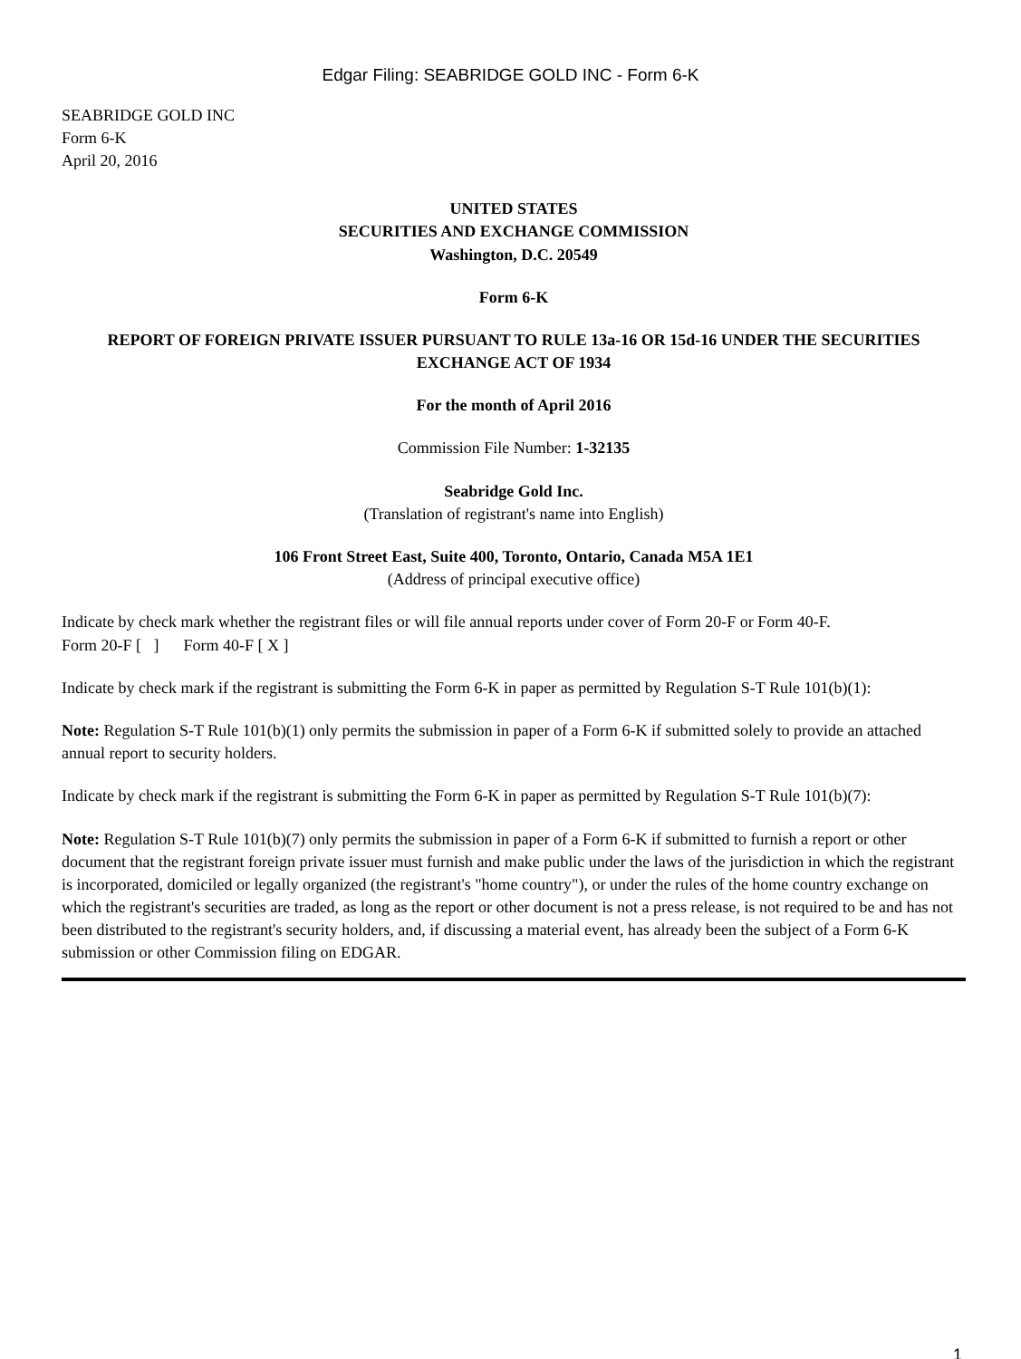Edgar Filing: SEABRIDGE GOLD INC - Form 6-K
SEABRIDGE GOLD INC
Form 6-K
April 20, 2016
UNITED STATES
SECURITIES AND EXCHANGE COMMISSION
Washington, D.C. 20549
Form 6-K
REPORT OF FOREIGN PRIVATE ISSUER PURSUANT TO RULE 13a-16 OR 15d-16 UNDER THE SECURITIES EXCHANGE ACT OF 1934
For the month of April 2016
Commission File Number: 1-32135
Seabridge Gold Inc.
(Translation of registrant's name into English)
106 Front Street East, Suite 400, Toronto, Ontario, Canada M5A 1E1
(Address of principal executive office)
Indicate by check mark whether the registrant files or will file annual reports under cover of Form 20-F or Form 40-F.
Form 20-F [ ] Form 40-F [ X ]
Indicate by check mark if the registrant is submitting the Form 6-K in paper as permitted by Regulation S-T Rule 101(b)(1):
Note: Regulation S-T Rule 101(b)(1) only permits the submission in paper of a Form 6-K if submitted solely to provide an attached annual report to security holders.
Indicate by check mark if the registrant is submitting the Form 6-K in paper as permitted by Regulation S-T Rule 101(b)(7):
Note: Regulation S-T Rule 101(b)(7) only permits the submission in paper of a Form 6-K if submitted to furnish a report or other document that the registrant foreign private issuer must furnish and make public under the laws of the jurisdiction in which the registrant is incorporated, domiciled or legally organized (the registrant's "home country"), or under the rules of the home country exchange on which the registrant's securities are traded, as long as the report or other document is not a press release, is not required to be and has not been distributed to the registrant's security holders, and, if discussing a material event, has already been the subject of a Form 6-K submission or other Commission filing on EDGAR.
1